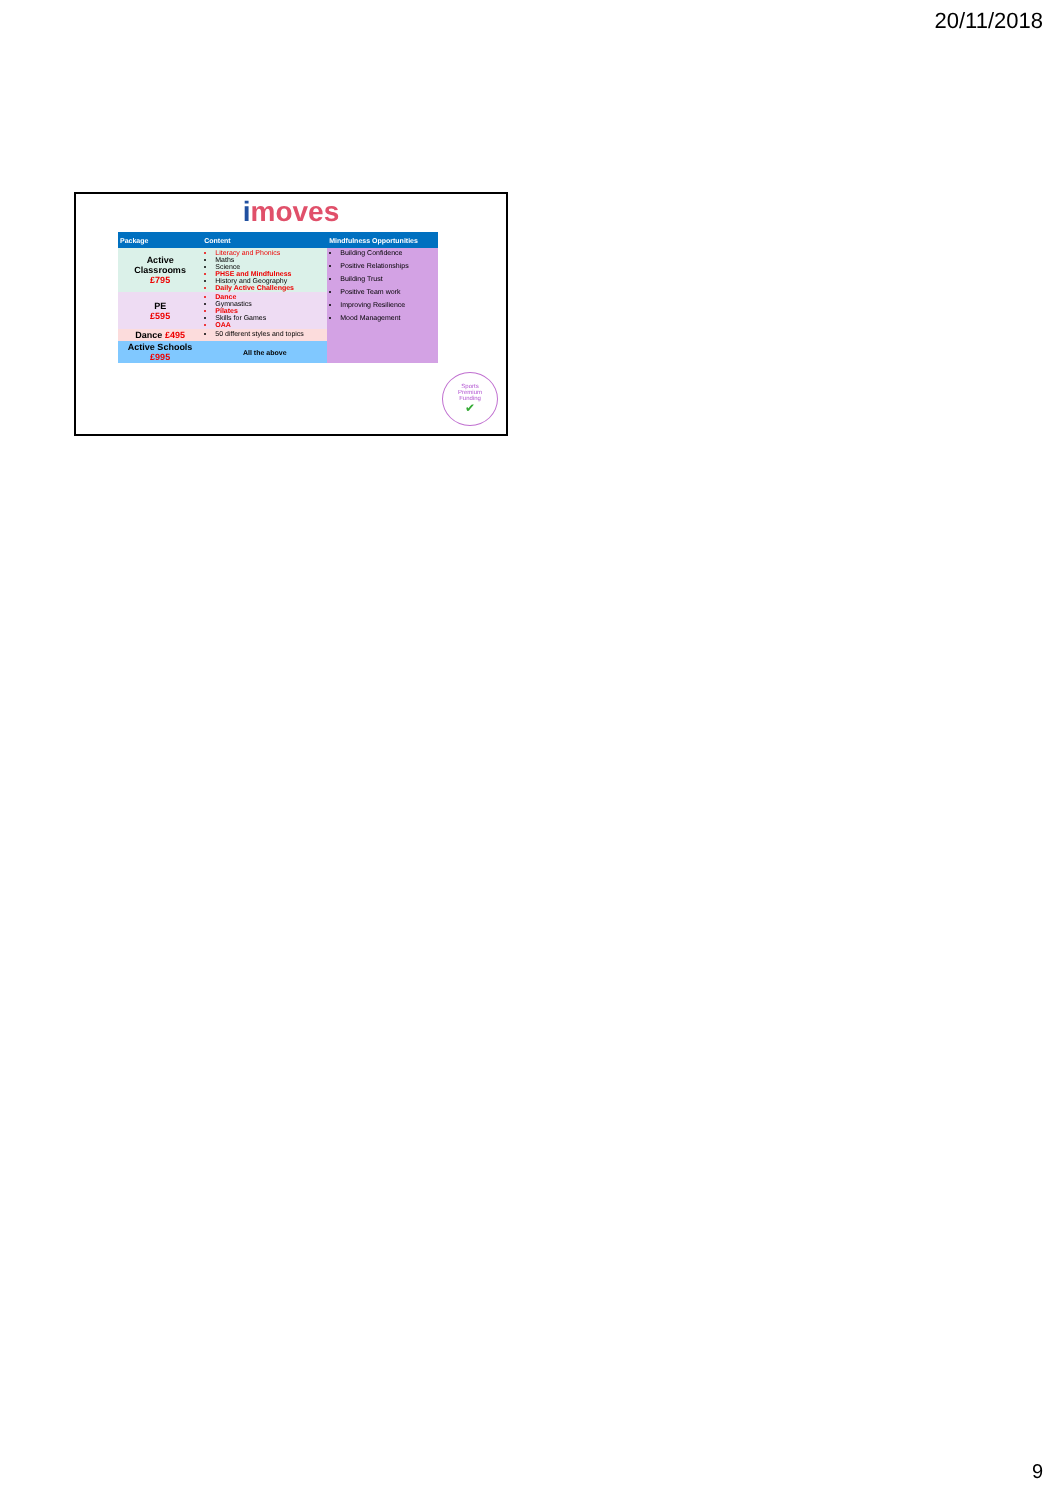20/11/2018
imoves
| Package | Content | Mindfulness Opportunities |
| --- | --- | --- |
| Active Classrooms £795 | Literacy and Phonics Maths Science PHSE and Mindfulness History and Geography Daily Active Challenges | Building Confidence Positive Relationships Building Trust Positive Team work Improving Resilience Mood Management |
| PE £595 | Dance Gymnastics Pilates Skills for Games OAA | |
| Dance £495 | 50 different styles and topics | |
| Active Schools £995 | All the above | |
Sports
Premium
Funding
✔
9